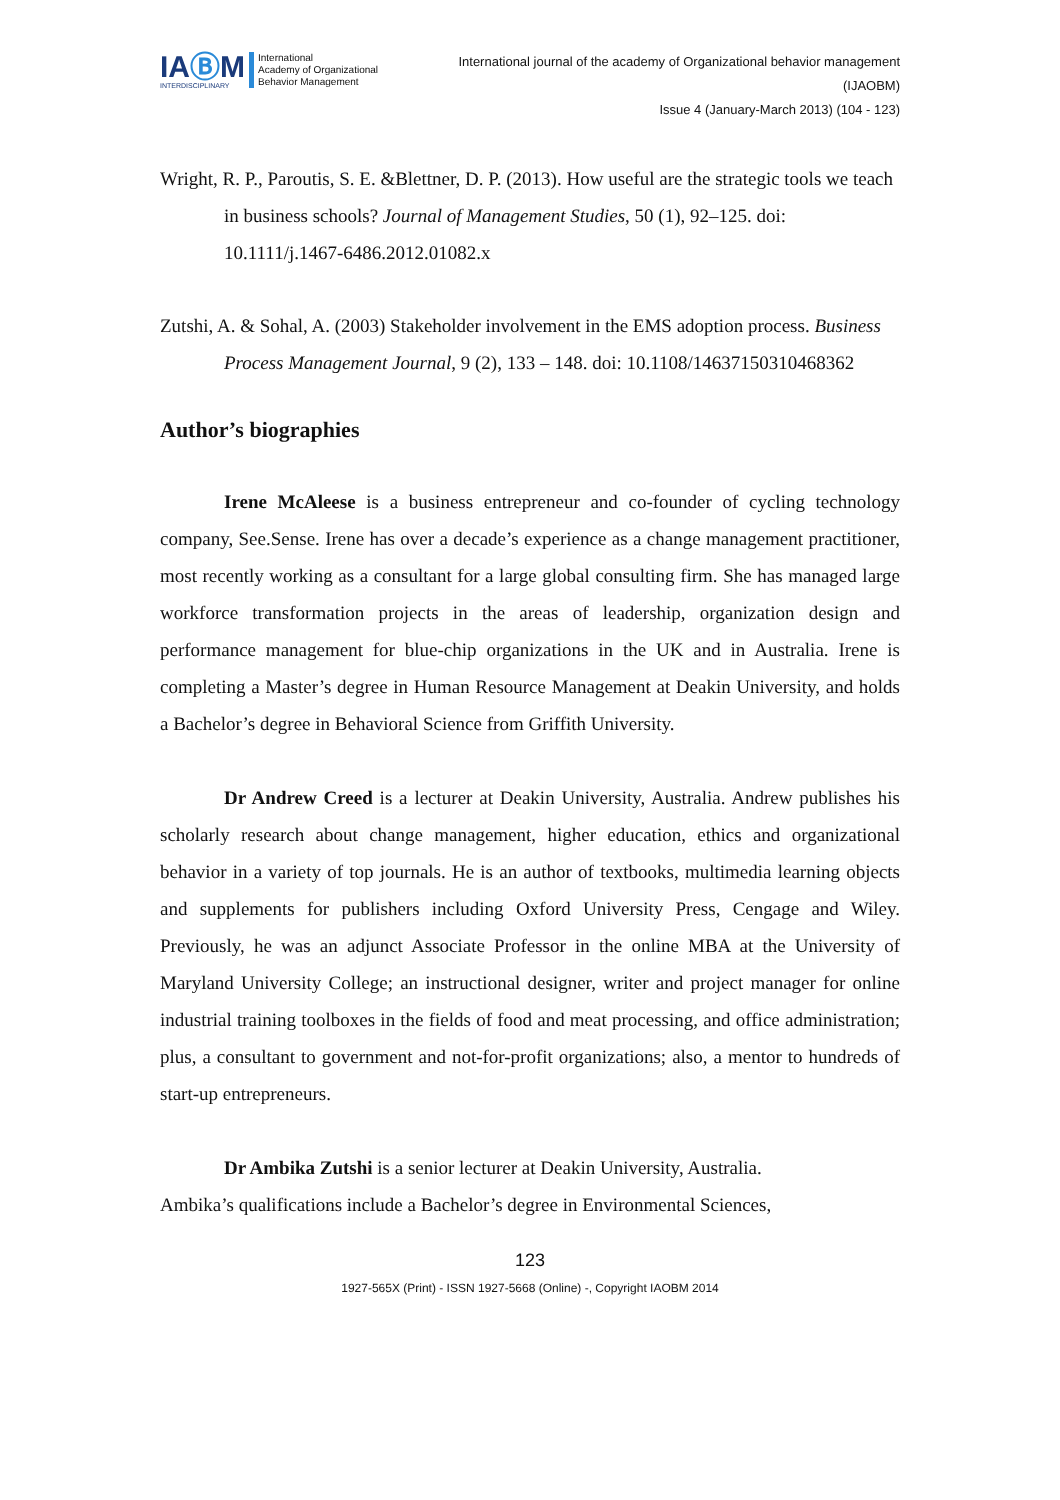IAⒷM
INTERDISCIPLINARY
International
Academy of Organizational
Behavior Management
International journal of the academy of Organizational behavior management
(IJAOBM)
Issue 4 (January-March 2013) (104 - 123)
Wright, R. P., Paroutis, S. E. &Blettner, D. P. (2013). How useful are the strategic tools we teach in business schools? Journal of Management Studies, 50 (1), 92–125. doi: 10.1111/j.1467-6486.2012.01082.x
Zutshi, A. & Sohal, A. (2003) Stakeholder involvement in the EMS adoption process. Business Process Management Journal, 9 (2), 133 – 148. doi: 10.1108/14637150310468362
Author’s biographies
Irene McAleese is a business entrepreneur and co-founder of cycling technology company, See.Sense. Irene has over a decade’s experience as a change management practitioner, most recently working as a consultant for a large global consulting firm. She has managed large workforce transformation projects in the areas of leadership, organization design and performance management for blue-chip organizations in the UK and in Australia. Irene is completing a Master’s degree in Human Resource Management at Deakin University, and holds a Bachelor’s degree in Behavioral Science from Griffith University.
Dr Andrew Creed is a lecturer at Deakin University, Australia. Andrew publishes his scholarly research about change management, higher education, ethics and organizational behavior in a variety of top journals. He is an author of textbooks, multimedia learning objects and supplements for publishers including Oxford University Press, Cengage and Wiley. Previously, he was an adjunct Associate Professor in the online MBA at the University of Maryland University College; an instructional designer, writer and project manager for online industrial training toolboxes in the fields of food and meat processing, and office administration; plus, a consultant to government and not-for-profit organizations; also, a mentor to hundreds of start-up entrepreneurs.
Dr Ambika Zutshi is a senior lecturer at Deakin University, Australia.
Ambika’s qualifications include a Bachelor’s degree in Environmental Sciences,
123
1927-565X (Print) - ISSN 1927-5668 (Online) -, Copyright IAOBM 2014